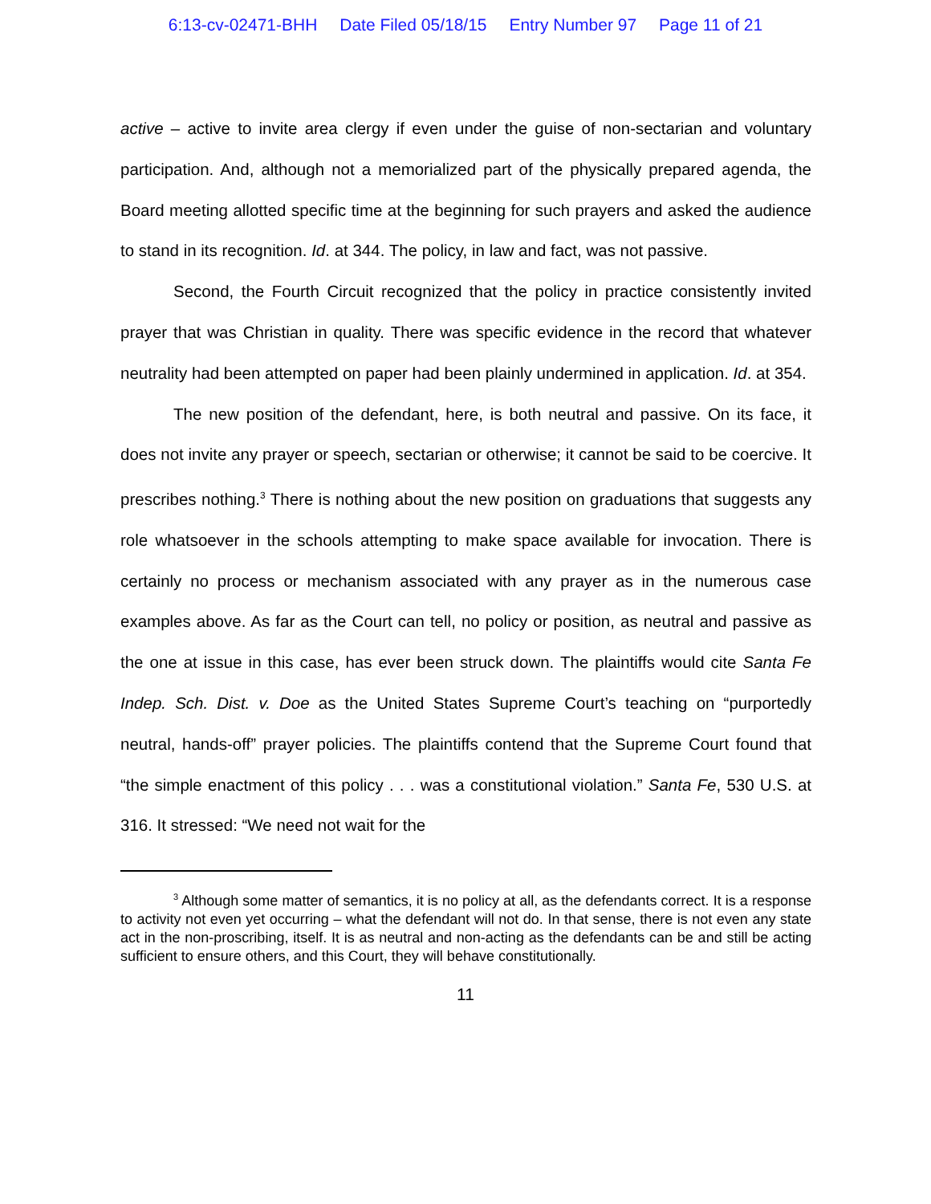6:13-cv-02471-BHH Date Filed 05/18/15 Entry Number 97 Page 11 of 21
active – active to invite area clergy if even under the guise of non-sectarian and voluntary participation. And, although not a memorialized part of the physically prepared agenda, the Board meeting allotted specific time at the beginning for such prayers and asked the audience to stand in its recognition. Id. at 344. The policy, in law and fact, was not passive.
Second, the Fourth Circuit recognized that the policy in practice consistently invited prayer that was Christian in quality. There was specific evidence in the record that whatever neutrality had been attempted on paper had been plainly undermined in application. Id. at 354.
The new position of the defendant, here, is both neutral and passive. On its face, it does not invite any prayer or speech, sectarian or otherwise; it cannot be said to be coercive. It prescribes nothing.<sup>3</sup> There is nothing about the new position on graduations that suggests any role whatsoever in the schools attempting to make space available for invocation. There is certainly no process or mechanism associated with any prayer as in the numerous case examples above. As far as the Court can tell, no policy or position, as neutral and passive as the one at issue in this case, has ever been struck down. The plaintiffs would cite Santa Fe Indep. Sch. Dist. v. Doe as the United States Supreme Court’s teaching on “purportedly neutral, hands-off” prayer policies. The plaintiffs contend that the Supreme Court found that “the simple enactment of this policy . . . was a constitutional violation.” Santa Fe, 530 U.S. at 316. It stressed: “We need not wait for the
<sup>3</sup> Although some matter of semantics, it is no policy at all, as the defendants correct. It is a response to activity not even yet occurring – what the defendant will not do. In that sense, there is not even any state act in the non-proscribing, itself. It is as neutral and non-acting as the defendants can be and still be acting sufficient to ensure others, and this Court, they will behave constitutionally.
11